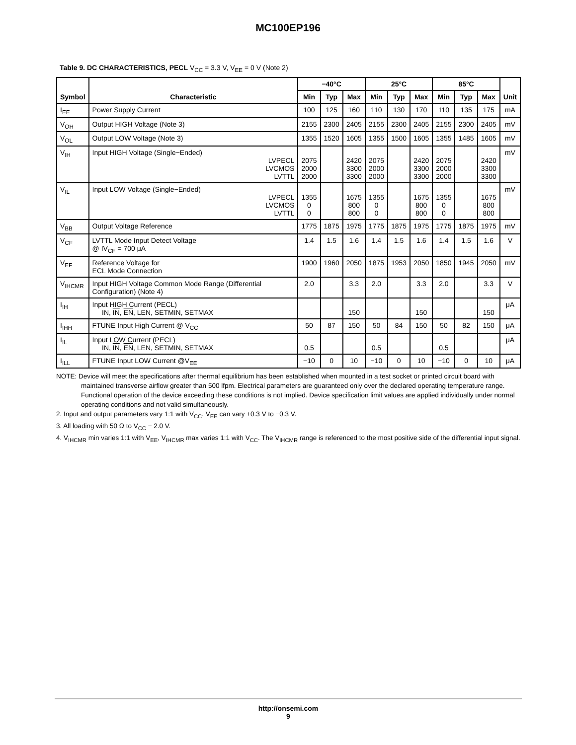MC100EP196
Table 9. DC CHARACTERISTICS, PECL V<sub>CC</sub> = 3.3 V, V<sub>EE</sub> = 0 V (Note 2)
| Symbol | Characteristic | −40°C | | | 25°C | | | 85°C | | | Unit |
| --- | --- | --- | --- | --- | --- | --- | --- | --- | --- | --- | --- |
| | | Min | Typ | Max | Min | Typ | Max | Min | Typ | Max | |
| I<sub>EE</sub> | Power Supply Current | 100 | 125 | 160 | 110 | 130 | 170 | 110 | 135 | 175 | mA |
| V<sub>OH</sub> | Output HIGH Voltage (Note 3) | 2155 | 2300 | 2405 | 2155 | 2300 | 2405 | 2155 | 2300 | 2405 | mV |
| V<sub>OL</sub> | Output LOW Voltage (Note 3) | 1355 | 1520 | 1605 | 1355 | 1500 | 1605 | 1355 | 1485 | 1605 | mV |
| V<sub>IH</sub> | Input HIGH Voltage (Single−Ended) LVPECL LVCMOS LVTTL | 2075 2000 2000 | | 2420 3300 3300 | 2075 2000 2000 | | 2420 3300 3300 | 2075 2000 2000 | | 2420 3300 3300 | mV |
| V<sub>IL</sub> | Input LOW Voltage (Single−Ended) LVPECL LVCMOS LVTTL | 1355 0 0 | | 1675 800 800 | 1355 0 0 | | 1675 800 800 | 1355 0 0 | | 1675 800 800 | mV |
| V<sub>BB</sub> | Output Voltage Reference | 1775 | 1875 | 1975 | 1775 | 1875 | 1975 | 1775 | 1875 | 1975 | mV |
| V<sub>CF</sub> | LVTTL Mode Input Detect Voltage @ IV<sub>CF</sub> = 700 μA | 1.4 | 1.5 | 1.6 | 1.4 | 1.5 | 1.6 | 1.4 | 1.5 | 1.6 | V |
| V<sub>EF</sub> | Reference Voltage for ECL Mode Connection | 1900 | 1960 | 2050 | 1875 | 1953 | 2050 | 1850 | 1945 | 2050 | mV |
| V<sub>IHCMR</sub> | Input HIGH Voltage Common Mode Range (Differential Configuration) (Note 4) | 2.0 | | 3.3 | 2.0 | | 3.3 | 2.0 | | 3.3 | V |
| I<sub>IH</sub> | Input HIGH Current (PECL) IN, IN , EN , LEN, SETMIN, SETMAX | | | 150 | | | 150 | | | 150 | μA |
| I<sub>IHH</sub> | FTUNE Input High Current @ V<sub>CC</sub> | 50 | 87 | 150 | 50 | 84 | 150 | 50 | 82 | 150 | μA |
| I<sub>IL</sub> | Input LOW Current (PECL) IN, IN , EN , LEN, SETMIN, SETMAX | 0.5 | | | 0.5 | | | 0.5 | | | μA |
| I<sub>ILL</sub> | FTUNE Input LOW Current @V<sub>EE</sub> | −10 | 0 | 10 | −10 | 0 | 10 | −10 | 0 | 10 | μA |
NOTE: Device will meet the specifications after thermal equilibrium has been established when mounted in a test socket or printed circuit board with maintained transverse airflow greater than 500 lfpm. Electrical parameters are guaranteed only over the declared operating temperature range. Functional operation of the device exceeding these conditions is not implied. Device specification limit values are applied individually under normal operating conditions and not valid simultaneously.
2. Input and output parameters vary 1:1 with V<sub>CC</sub>. V<sub>EE</sub> can vary +0.3 V to −0.3 V.
3. All loading with 50 Ω to V<sub>CC</sub> − 2.0 V.
4. V<sub>IHCMR</sub> min varies 1:1 with V<sub>EE</sub>, V<sub>IHCMR</sub> max varies 1:1 with V<sub>CC</sub>. The V<sub>IHCMR</sub> range is referenced to the most positive side of the differential input signal.
http://onsemi.com
9